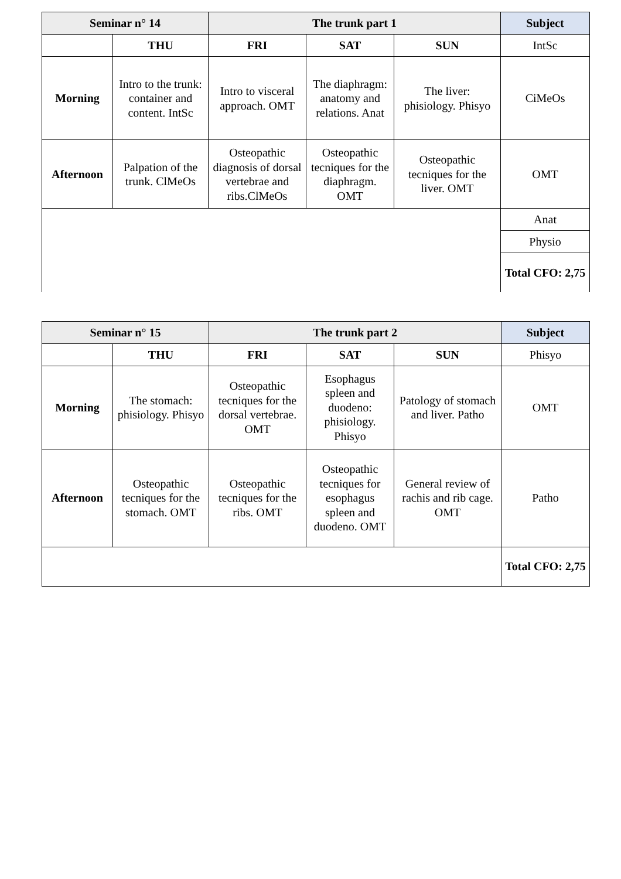| Seminar n° 14 | | The trunk part 1 | | | Subject |
| --- | --- | --- | --- | --- | --- |
| | THU | FRI | SAT | SUN | IntSc |
| Morning | Intro to the trunk: container and content. IntSc | Intro to visceral approach. OMT | The diaphragm: anatomy and relations. Anat | The liver: phisiology. Phisyo | CiMeOs |
| Afternoon | Palpation of the trunk. ClMeOs | Osteopathic diagnosis of dorsal vertebrae and ribs.ClMeOs | Osteopathic tecniques for the diaphragm. OMT | Osteopathic tecniques for the liver. OMT | OMT |
| | | | | | Anat |
| | | | | | Physio |
| | | | | | Total CFO: 2,75 |
| Seminar n° 15 | | The trunk part 2 | | | Subject |
| --- | --- | --- | --- | --- | --- |
| | THU | FRI | SAT | SUN | Phisyo |
| Morning | The stomach: phisiology. Phisyo | Osteopathic tecniques for the dorsal vertebrae. OMT | Esophagus spleen and duodeno: phisiology. Phisyo | Patology of stomach and liver. Patho | OMT |
| Afternoon | Osteopathic tecniques for the stomach. OMT | Osteopathic tecniques for the ribs. OMT | Osteopathic tecniques for esophagus spleen and duodeno. OMT | General review of rachis and rib cage. OMT | Patho |
| | | | | | Total CFO: 2,75 |